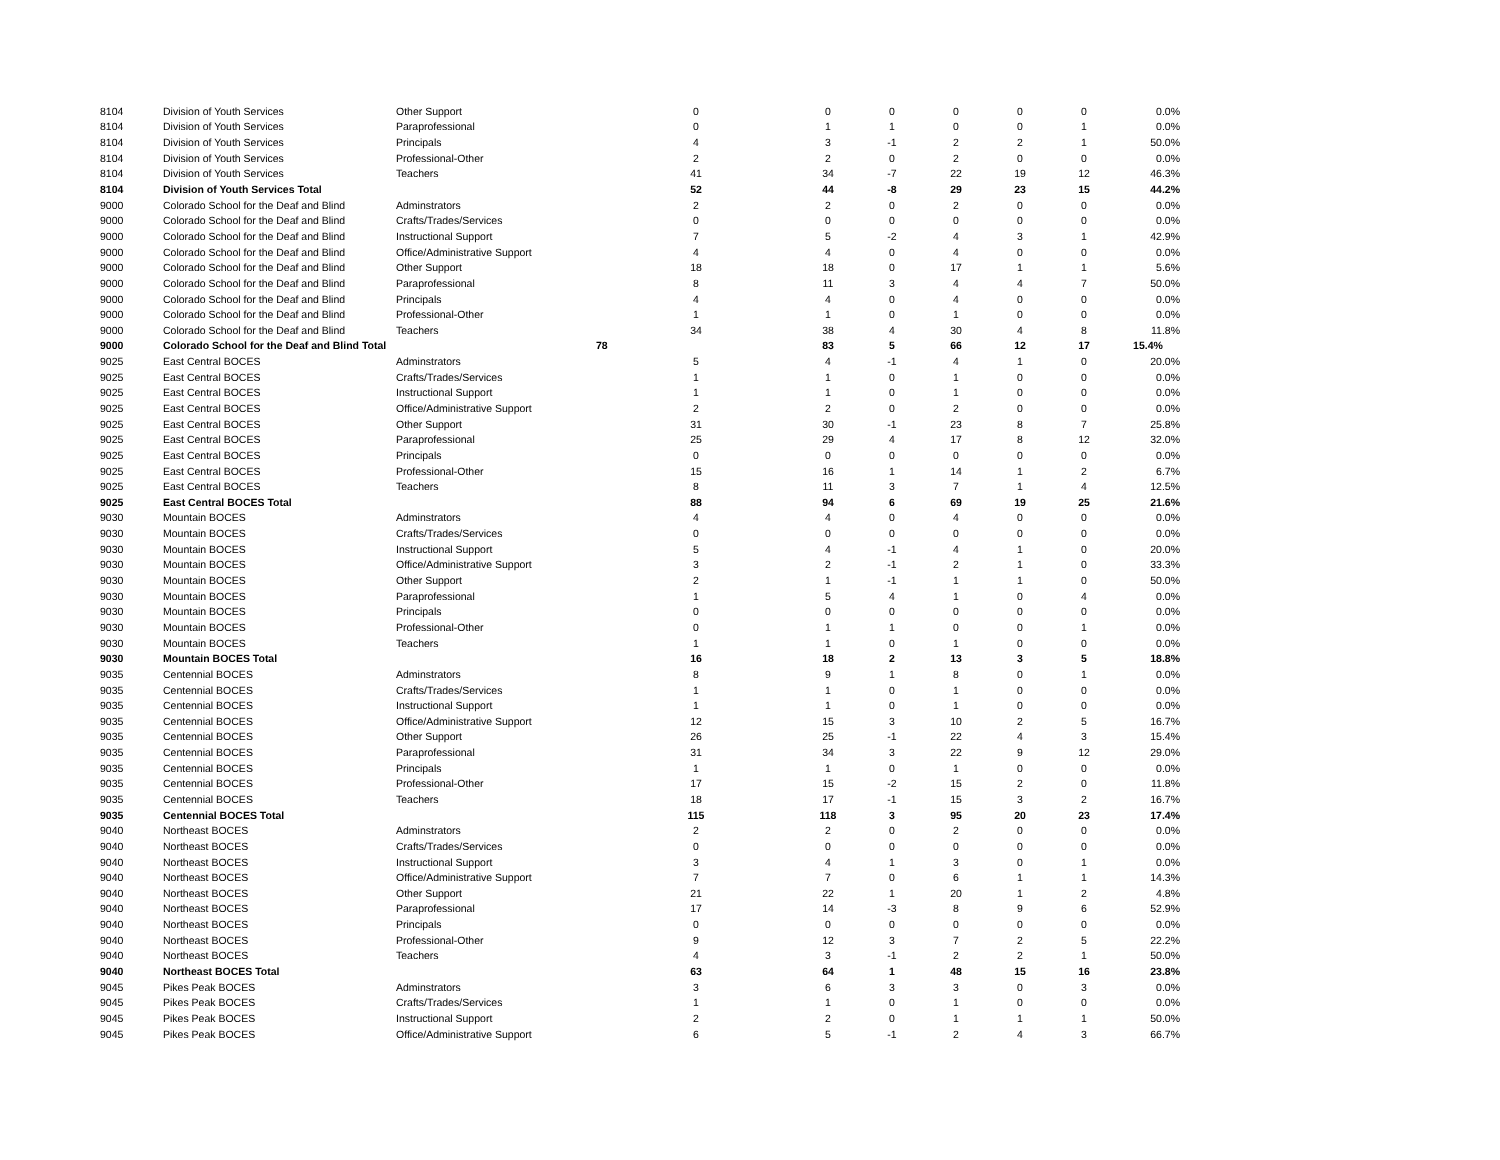| 8104 | Division of Youth Services | Other Support | 0 | 0 | 0 | 0 | 0 | 0 | 0.0% |
| 8104 | Division of Youth Services | Paraprofessional | 0 | 1 | 1 | 0 | 0 | 1 | 0.0% |
| 8104 | Division of Youth Services | Principals | 4 | 3 | -1 | 2 | 2 | 1 | 50.0% |
| 8104 | Division of Youth Services | Professional-Other | 2 | 2 | 0 | 2 | 0 | 0 | 0.0% |
| 8104 | Division of Youth Services | Teachers | 41 | 34 | -7 | 22 | 19 | 12 | 46.3% |
| 8104 | Division of Youth Services Total | | 52 | 44 | -8 | 29 | 23 | 15 | 44.2% |
| 9000 | Colorado School for the Deaf and Blind | Adminstrators | 2 | 2 | 0 | 2 | 0 | 0 | 0.0% |
| 9000 | Colorado School for the Deaf and Blind | Crafts/Trades/Services | 0 | 0 | 0 | 0 | 0 | 0 | 0.0% |
| 9000 | Colorado School for the Deaf and Blind | Instructional Support | 7 | 5 | -2 | 4 | 3 | 1 | 42.9% |
| 9000 | Colorado School for the Deaf and Blind | Office/Administrative Support | 4 | 4 | 0 | 4 | 0 | 0 | 0.0% |
| 9000 | Colorado School for the Deaf and Blind | Other Support | 18 | 18 | 0 | 17 | 1 | 1 | 5.6% |
| 9000 | Colorado School for the Deaf and Blind | Paraprofessional | 8 | 11 | 3 | 4 | 4 | 7 | 50.0% |
| 9000 | Colorado School for the Deaf and Blind | Principals | 4 | 4 | 0 | 4 | 0 | 0 | 0.0% |
| 9000 | Colorado School for the Deaf and Blind | Professional-Other | 1 | 1 | 0 | 1 | 0 | 0 | 0.0% |
| 9000 | Colorado School for the Deaf and Blind | Teachers | 34 | 38 | 4 | 30 | 4 | 8 | 11.8% |
| 9000 | Colorado School for the Deaf and Blind Total | | 78 | 83 | 5 | 66 | 12 | 17 | 15.4% |
| 9025 | East Central BOCES | Adminstrators | 5 | 4 | -1 | 4 | 1 | 0 | 20.0% |
| 9025 | East Central BOCES | Crafts/Trades/Services | 1 | 1 | 0 | 1 | 0 | 0 | 0.0% |
| 9025 | East Central BOCES | Instructional Support | 1 | 1 | 0 | 1 | 0 | 0 | 0.0% |
| 9025 | East Central BOCES | Office/Administrative Support | 2 | 2 | 0 | 2 | 0 | 0 | 0.0% |
| 9025 | East Central BOCES | Other Support | 31 | 30 | -1 | 23 | 8 | 7 | 25.8% |
| 9025 | East Central BOCES | Paraprofessional | 25 | 29 | 4 | 17 | 8 | 12 | 32.0% |
| 9025 | East Central BOCES | Principals | 0 | 0 | 0 | 0 | 0 | 0 | 0.0% |
| 9025 | East Central BOCES | Professional-Other | 15 | 16 | 1 | 14 | 1 | 2 | 6.7% |
| 9025 | East Central BOCES | Teachers | 8 | 11 | 3 | 7 | 1 | 4 | 12.5% |
| 9025 | East Central BOCES Total | | 88 | 94 | 6 | 69 | 19 | 25 | 21.6% |
| 9030 | Mountain BOCES | Adminstrators | 4 | 4 | 0 | 4 | 0 | 0 | 0.0% |
| 9030 | Mountain BOCES | Crafts/Trades/Services | 0 | 0 | 0 | 0 | 0 | 0 | 0.0% |
| 9030 | Mountain BOCES | Instructional Support | 5 | 4 | -1 | 4 | 1 | 0 | 20.0% |
| 9030 | Mountain BOCES | Office/Administrative Support | 3 | 2 | -1 | 2 | 1 | 0 | 33.3% |
| 9030 | Mountain BOCES | Other Support | 2 | 1 | -1 | 1 | 1 | 0 | 50.0% |
| 9030 | Mountain BOCES | Paraprofessional | 1 | 5 | 4 | 1 | 0 | 4 | 0.0% |
| 9030 | Mountain BOCES | Principals | 0 | 0 | 0 | 0 | 0 | 0 | 0.0% |
| 9030 | Mountain BOCES | Professional-Other | 0 | 1 | 1 | 0 | 0 | 1 | 0.0% |
| 9030 | Mountain BOCES | Teachers | 1 | 1 | 0 | 1 | 0 | 0 | 0.0% |
| 9030 | Mountain BOCES Total | | 16 | 18 | 2 | 13 | 3 | 5 | 18.8% |
| 9035 | Centennial BOCES | Adminstrators | 8 | 9 | 1 | 8 | 0 | 1 | 0.0% |
| 9035 | Centennial BOCES | Crafts/Trades/Services | 1 | 1 | 0 | 1 | 0 | 0 | 0.0% |
| 9035 | Centennial BOCES | Instructional Support | 1 | 1 | 0 | 1 | 0 | 0 | 0.0% |
| 9035 | Centennial BOCES | Office/Administrative Support | 12 | 15 | 3 | 10 | 2 | 5 | 16.7% |
| 9035 | Centennial BOCES | Other Support | 26 | 25 | -1 | 22 | 4 | 3 | 15.4% |
| 9035 | Centennial BOCES | Paraprofessional | 31 | 34 | 3 | 22 | 9 | 12 | 29.0% |
| 9035 | Centennial BOCES | Principals | 1 | 1 | 0 | 1 | 0 | 0 | 0.0% |
| 9035 | Centennial BOCES | Professional-Other | 17 | 15 | -2 | 15 | 2 | 0 | 11.8% |
| 9035 | Centennial BOCES | Teachers | 18 | 17 | -1 | 15 | 3 | 2 | 16.7% |
| 9035 | Centennial BOCES Total | | 115 | 118 | 3 | 95 | 20 | 23 | 17.4% |
| 9040 | Northeast BOCES | Adminstrators | 2 | 2 | 0 | 2 | 0 | 0 | 0.0% |
| 9040 | Northeast BOCES | Crafts/Trades/Services | 0 | 0 | 0 | 0 | 0 | 0 | 0.0% |
| 9040 | Northeast BOCES | Instructional Support | 3 | 4 | 1 | 3 | 0 | 1 | 0.0% |
| 9040 | Northeast BOCES | Office/Administrative Support | 7 | 7 | 0 | 6 | 1 | 1 | 14.3% |
| 9040 | Northeast BOCES | Other Support | 21 | 22 | 1 | 20 | 1 | 2 | 4.8% |
| 9040 | Northeast BOCES | Paraprofessional | 17 | 14 | -3 | 8 | 9 | 6 | 52.9% |
| 9040 | Northeast BOCES | Principals | 0 | 0 | 0 | 0 | 0 | 0 | 0.0% |
| 9040 | Northeast BOCES | Professional-Other | 9 | 12 | 3 | 7 | 2 | 5 | 22.2% |
| 9040 | Northeast BOCES | Teachers | 4 | 3 | -1 | 2 | 2 | 1 | 50.0% |
| 9040 | Northeast BOCES Total | | 63 | 64 | 1 | 48 | 15 | 16 | 23.8% |
| 9045 | Pikes Peak BOCES | Adminstrators | 3 | 6 | 3 | 3 | 0 | 3 | 0.0% |
| 9045 | Pikes Peak BOCES | Crafts/Trades/Services | 1 | 1 | 0 | 1 | 0 | 0 | 0.0% |
| 9045 | Pikes Peak BOCES | Instructional Support | 2 | 2 | 0 | 1 | 1 | 1 | 50.0% |
| 9045 | Pikes Peak BOCES | Office/Administrative Support | 6 | 5 | -1 | 2 | 4 | 3 | 66.7% |